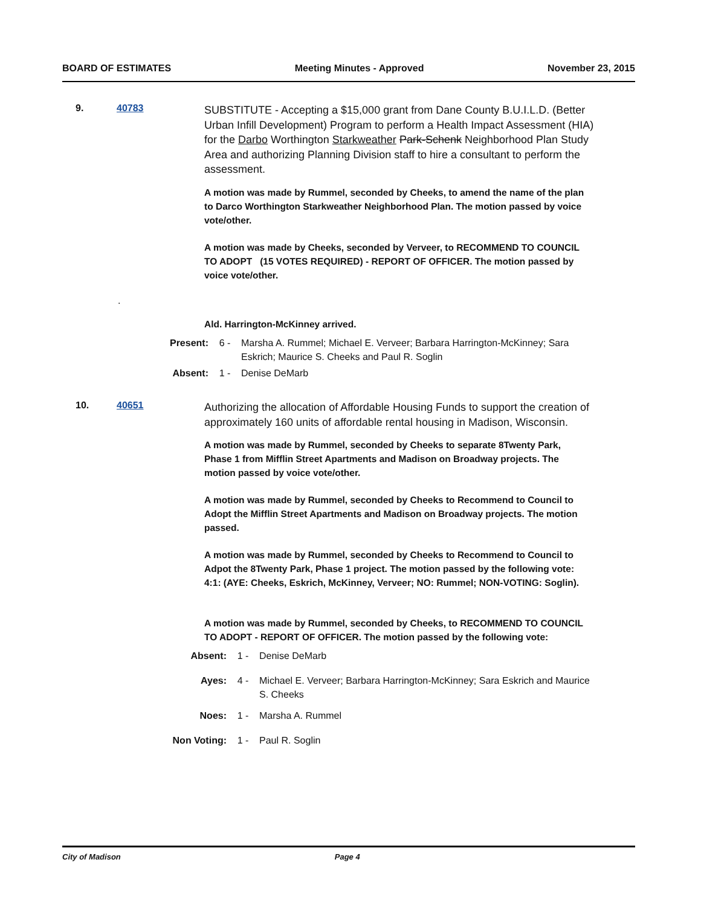BOARD OF ESTIMATES Meeting Minutes - Approved November 23, 2015
9. 40783
SUBSTITUTE - Accepting a $15,000 grant from Dane County B.U.I.L.D. (Better Urban Infill Development) Program to perform a Health Impact Assessment (HIA) for the Darbo Worthington Starkweather Park-Schenk Neighborhood Plan Study Area and authorizing Planning Division staff to hire a consultant to perform the assessment.
A motion was made by Rummel, seconded by Cheeks, to amend the name of the plan to Darco Worthington Starkweather Neighborhood Plan. The motion passed by voice vote/other.
A motion was made by Cheeks, seconded by Verveer, to RECOMMEND TO COUNCIL TO ADOPT (15 VOTES REQUIRED) - REPORT OF OFFICER. The motion passed by voice vote/other.
.
Ald. Harrington-McKinney arrived.
Present: 6 - Marsha A. Rummel; Michael E. Verveer; Barbara Harrington-McKinney; Sara Eskrich; Maurice S. Cheeks and Paul R. Soglin
Absent: 1 - Denise DeMarb
10. 40651
Authorizing the allocation of Affordable Housing Funds to support the creation of approximately 160 units of affordable rental housing in Madison, Wisconsin.
A motion was made by Rummel, seconded by Cheeks to separate 8Twenty Park, Phase 1 from Mifflin Street Apartments and Madison on Broadway projects. The motion passed by voice vote/other.
A motion was made by Rummel, seconded by Cheeks to Recommend to Council to Adopt the Mifflin Street Apartments and Madison on Broadway projects. The motion passed.
A motion was made by Rummel, seconded by Cheeks to Recommend to Council to Adpot the 8Twenty Park, Phase 1 project. The motion passed by the following vote: 4:1: (AYE: Cheeks, Eskrich, McKinney, Verveer; NO: Rummel; NON-VOTING: Soglin).
A motion was made by Rummel, seconded by Cheeks, to RECOMMEND TO COUNCIL TO ADOPT - REPORT OF OFFICER. The motion passed by the following vote:
Absent: 1 - Denise DeMarb
Ayes: 4 - Michael E. Verveer; Barbara Harrington-McKinney; Sara Eskrich and Maurice S. Cheeks
Noes: 1 - Marsha A. Rummel
Non Voting: 1 - Paul R. Soglin
City of Madison Page 4